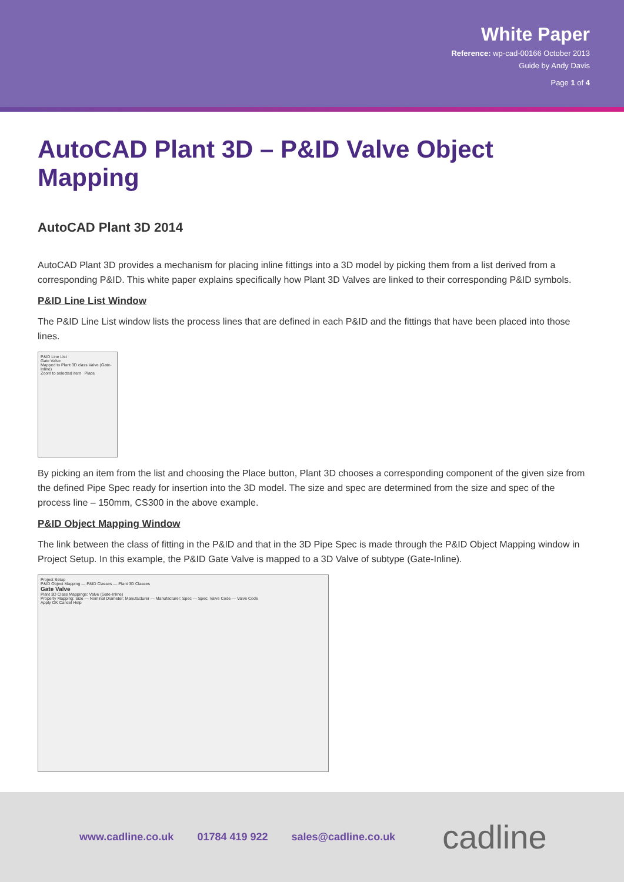White Paper
Reference: wp-cad-00166 October 2013
Guide by Andy Davis
Page 1 of 4
AutoCAD Plant 3D – P&ID Valve Object Mapping
AutoCAD Plant 3D 2014
AutoCAD Plant 3D provides a mechanism for placing inline fittings into a 3D model by picking them from a list derived from a corresponding P&ID. This white paper explains specifically how Plant 3D Valves are linked to their corresponding P&ID symbols.
P&ID Line List Window
The P&ID Line List window lists the process lines that are defined in each P&ID and the fittings that have been placed into those lines.
P&ID Line List
Gate Valve
Mapped to Plant 3D class Valve (Gate-Inline)
Zoom to selected item Place
By picking an item from the list and choosing the Place button, Plant 3D chooses a corresponding component of the given size from the defined Pipe Spec ready for insertion into the 3D model. The size and spec are determined from the size and spec of the process line – 150mm, CS300 in the above example.
P&ID Object Mapping Window
The link between the class of fitting in the P&ID and that in the 3D Pipe Spec is made through the P&ID Object Mapping window in Project Setup. In this example, the P&ID Gate Valve is mapped to a 3D Valve of subtype (Gate-Inline).
Project Setup
P&ID Object Mapping — P&ID Classes — Plant 3D Classes
Gate Valve
Plant 3D Class Mappings: Valve (Gate-Inline)
Property Mapping: Size — Nominal Diameter; Manufacturer — Manufacturer; Spec — Spec; Valve Code — Valve Code
Apply OK Cancel Help
www.cadline.co.uk 01784 419 922 sales@cadline.co.uk cadline